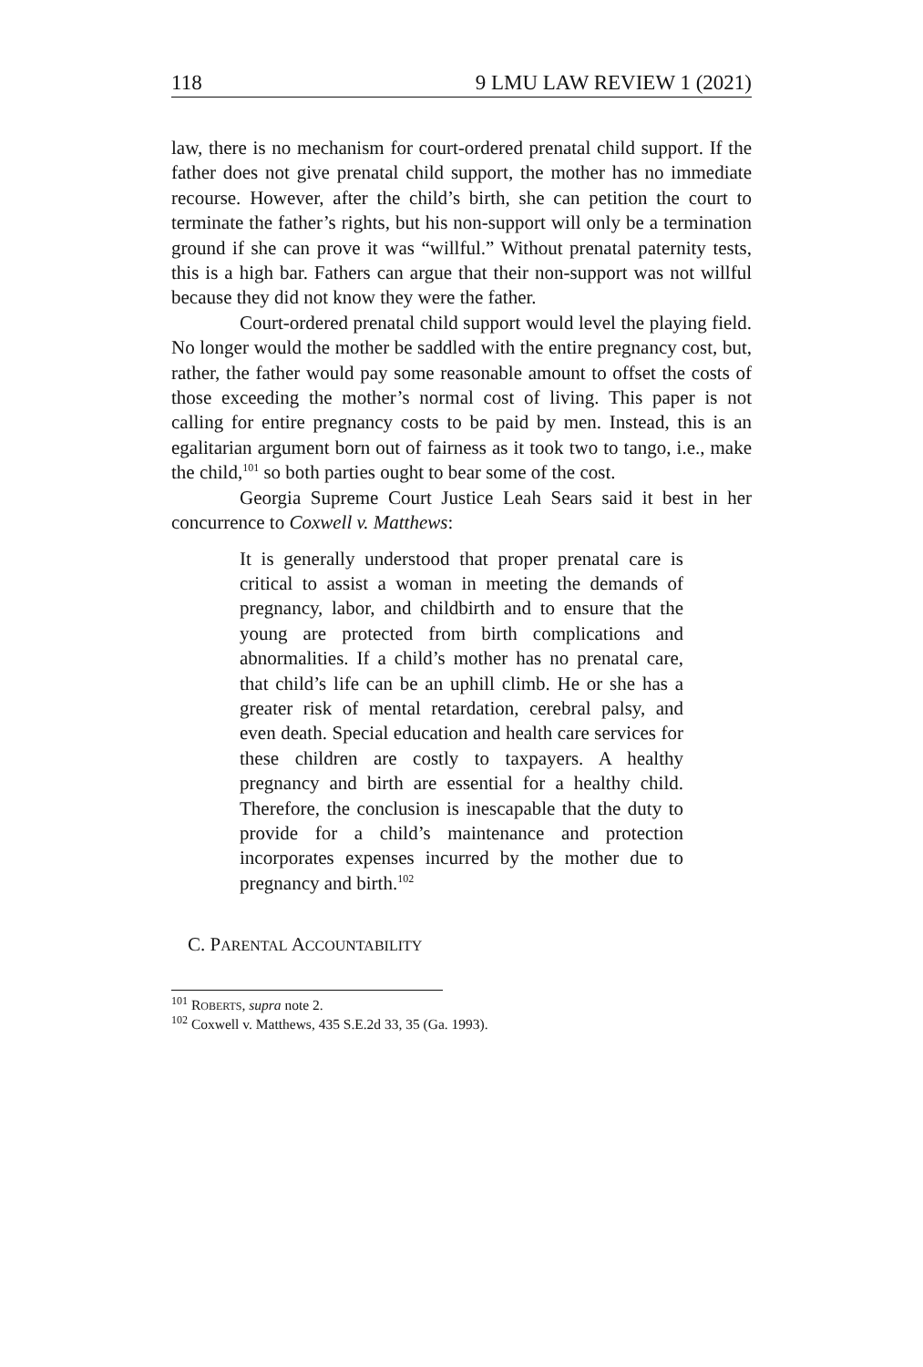118 9 LMU LAW REVIEW 1 (2021)
law, there is no mechanism for court-ordered prenatal child support. If the father does not give prenatal child support, the mother has no immediate recourse. However, after the child’s birth, she can petition the court to terminate the father’s rights, but his non-support will only be a termination ground if she can prove it was “willful.” Without prenatal paternity tests, this is a high bar. Fathers can argue that their non-support was not willful because they did not know they were the father.
Court-ordered prenatal child support would level the playing field. No longer would the mother be saddled with the entire pregnancy cost, but, rather, the father would pay some reasonable amount to offset the costs of those exceeding the mother’s normal cost of living. This paper is not calling for entire pregnancy costs to be paid by men. Instead, this is an egalitarian argument born out of fairness as it took two to tango, i.e., make the child,<sup>101</sup> so both parties ought to bear some of the cost.
Georgia Supreme Court Justice Leah Sears said it best in her concurrence to Coxwell v. Matthews:
It is generally understood that proper prenatal care is critical to assist a woman in meeting the demands of pregnancy, labor, and childbirth and to ensure that the young are protected from birth complications and abnormalities. If a child’s mother has no prenatal care, that child’s life can be an uphill climb. He or she has a greater risk of mental retardation, cerebral palsy, and even death. Special education and health care services for these children are costly to taxpayers. A healthy pregnancy and birth are essential for a healthy child. Therefore, the conclusion is inescapable that the duty to provide for a child’s maintenance and protection incorporates expenses incurred by the mother due to pregnancy and birth.<sup>102</sup>
C. PARENTAL ACCOUNTABILITY
<sup>101</sup> ROBERTS, supra note 2.
<sup>102</sup> Coxwell v. Matthews, 435 S.E.2d 33, 35 (Ga. 1993).